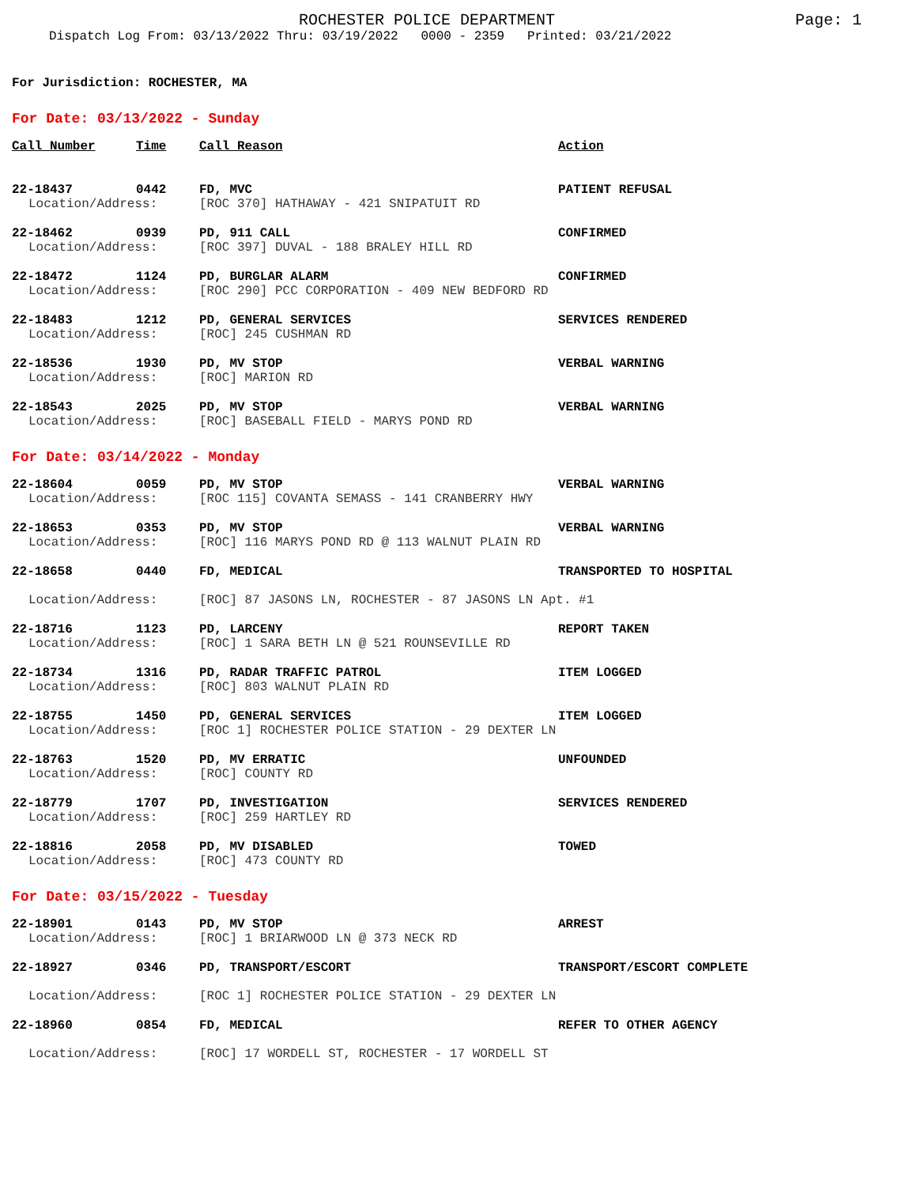ROCHESTER POLICE DEPARTMENT
Page: 1
Dispatch Log From: 03/13/2022 Thru: 03/19/2022 0000 - 2359 Printed: 03/21/2022
For Jurisdiction: ROCHESTER, MA
For Date: 03/13/2022 - Sunday
| Call Number | Time | Call Reason | Action |
| --- | --- | --- | --- |
| 22-18437 | 0442 | FD, MVC | PATIENT REFUSAL |
| Location/Address: | | [ROC 370] HATHAWAY - 421 SNIPATUIT RD | |
| 22-18462 | 0939 | PD, 911 CALL | CONFIRMED |
| Location/Address: | | [ROC 397] DUVAL - 188 BRALEY HILL RD | |
| 22-18472 | 1124 | PD, BURGLAR ALARM | CONFIRMED |
| Location/Address: | | [ROC 290] PCC CORPORATION - 409 NEW BEDFORD RD | |
| 22-18483 | 1212 | PD, GENERAL SERVICES | SERVICES RENDERED |
| Location/Address: | | [ROC] 245 CUSHMAN RD | |
| 22-18536 | 1930 | PD, MV STOP | VERBAL WARNING |
| Location/Address: | | [ROC] MARION RD | |
| 22-18543 | 2025 | PD, MV STOP | VERBAL WARNING |
| Location/Address: | | [ROC] BASEBALL FIELD - MARYS POND RD | |
For Date: 03/14/2022 - Monday
| 22-18604 | 0059 | PD, MV STOP | VERBAL WARNING |
| Location/Address: | | [ROC 115] COVANTA SEMASS - 141 CRANBERRY HWY | |
| 22-18653 | 0353 | PD, MV STOP | VERBAL WARNING |
| Location/Address: | | [ROC] 116 MARYS POND RD @ 113 WALNUT PLAIN RD | |
| 22-18658 | 0440 | FD, MEDICAL | TRANSPORTED TO HOSPITAL |
| Location/Address: | | [ROC] 87 JASONS LN, ROCHESTER - 87 JASONS LN Apt. #1 | |
| 22-18716 | 1123 | PD, LARCENY | REPORT TAKEN |
| Location/Address: | | [ROC] 1 SARA BETH LN @ 521 ROUNSEVILLE RD | |
| 22-18734 | 1316 | PD, RADAR TRAFFIC PATROL | ITEM LOGGED |
| Location/Address: | | [ROC] 803 WALNUT PLAIN RD | |
| 22-18755 | 1450 | PD, GENERAL SERVICES | ITEM LOGGED |
| Location/Address: | | [ROC 1] ROCHESTER POLICE STATION - 29 DEXTER LN | |
| 22-18763 | 1520 | PD, MV ERRATIC | UNFOUNDED |
| Location/Address: | | [ROC] COUNTY RD | |
| 22-18779 | 1707 | PD, INVESTIGATION | SERVICES RENDERED |
| Location/Address: | | [ROC] 259 HARTLEY RD | |
| 22-18816 | 2058 | PD, MV DISABLED | TOWED |
| Location/Address: | | [ROC] 473 COUNTY RD | |
For Date: 03/15/2022 - Tuesday
| 22-18901 | 0143 | PD, MV STOP | ARREST |
| Location/Address: | | [ROC] 1 BRIARWOOD LN @ 373 NECK RD | |
| 22-18927 | 0346 | PD, TRANSPORT/ESCORT | TRANSPORT/ESCORT COMPLETE |
| Location/Address: | | [ROC 1] ROCHESTER POLICE STATION - 29 DEXTER LN | |
| 22-18960 | 0854 | FD, MEDICAL | REFER TO OTHER AGENCY |
| Location/Address: | | [ROC] 17 WORDELL ST, ROCHESTER - 17 WORDELL ST | |